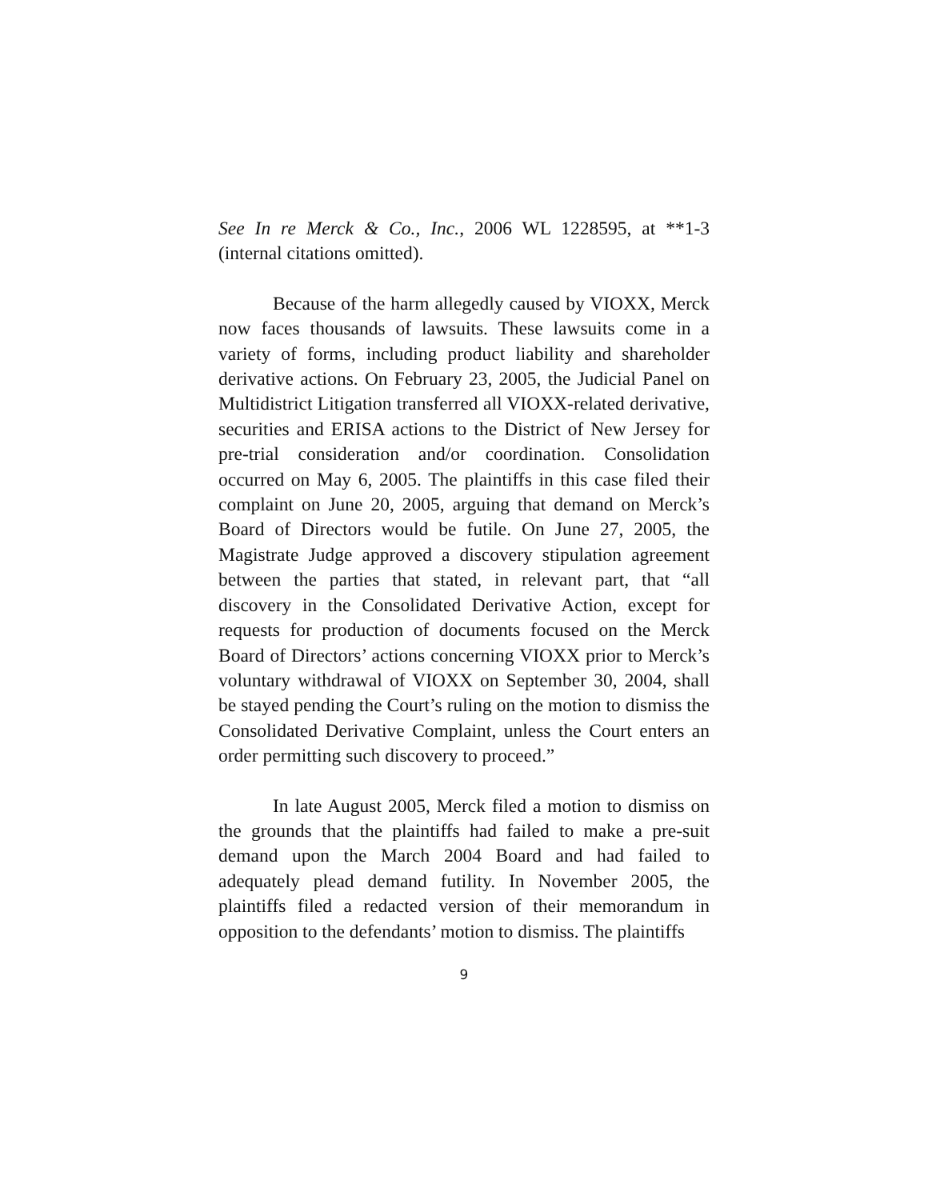See In re Merck & Co., Inc., 2006 WL 1228595, at **1-3 (internal citations omitted).
Because of the harm allegedly caused by VIOXX, Merck now faces thousands of lawsuits. These lawsuits come in a variety of forms, including product liability and shareholder derivative actions. On February 23, 2005, the Judicial Panel on Multidistrict Litigation transferred all VIOXX-related derivative, securities and ERISA actions to the District of New Jersey for pre-trial consideration and/or coordination. Consolidation occurred on May 6, 2005. The plaintiffs in this case filed their complaint on June 20, 2005, arguing that demand on Merck’s Board of Directors would be futile. On June 27, 2005, the Magistrate Judge approved a discovery stipulation agreement between the parties that stated, in relevant part, that “all discovery in the Consolidated Derivative Action, except for requests for production of documents focused on the Merck Board of Directors’ actions concerning VIOXX prior to Merck’s voluntary withdrawal of VIOXX on September 30, 2004, shall be stayed pending the Court’s ruling on the motion to dismiss the Consolidated Derivative Complaint, unless the Court enters an order permitting such discovery to proceed.”
In late August 2005, Merck filed a motion to dismiss on the grounds that the plaintiffs had failed to make a pre-suit demand upon the March 2004 Board and had failed to adequately plead demand futility. In November 2005, the plaintiffs filed a redacted version of their memorandum in opposition to the defendants’ motion to dismiss. The plaintiffs
9